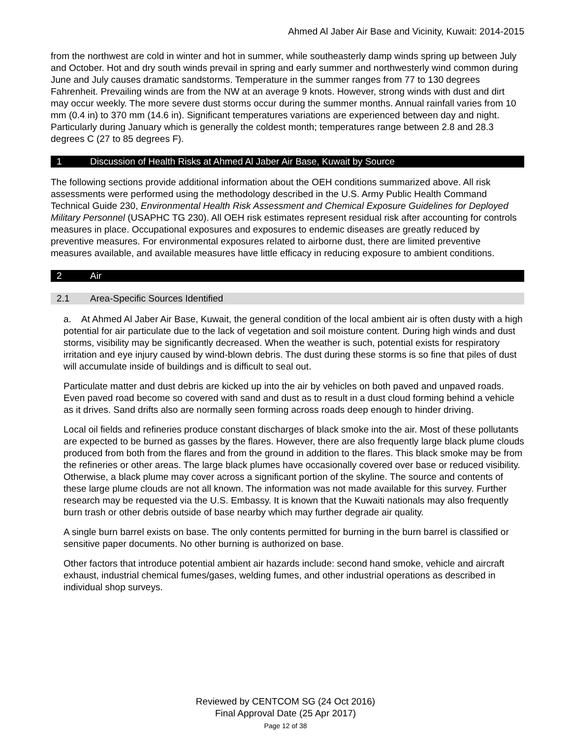Ahmed Al Jaber Air Base and Vicinity, Kuwait: 2014-2015
from the northwest are cold in winter and hot in summer, while southeasterly damp winds spring up between July and October. Hot and dry south winds prevail in spring and early summer and northwesterly wind common during June and July causes dramatic sandstorms. Temperature in the summer ranges from 77 to 130 degrees Fahrenheit. Prevailing winds are from the NW at an average 9 knots. However, strong winds with dust and dirt may occur weekly. The more severe dust storms occur during the summer months. Annual rainfall varies from 10 mm (0.4 in) to 370 mm (14.6 in). Significant temperatures variations are experienced between day and night. Particularly during January which is generally the coldest month; temperatures range between 2.8 and 28.3 degrees C (27 to 85 degrees F).
1 Discussion of Health Risks at Ahmed Al Jaber Air Base, Kuwait by Source
The following sections provide additional information about the OEH conditions summarized above. All risk assessments were performed using the methodology described in the U.S. Army Public Health Command Technical Guide 230, Environmental Health Risk Assessment and Chemical Exposure Guidelines for Deployed Military Personnel (USAPHC TG 230). All OEH risk estimates represent residual risk after accounting for controls measures in place. Occupational exposures and exposures to endemic diseases are greatly reduced by preventive measures. For environmental exposures related to airborne dust, there are limited preventive measures available, and available measures have little efficacy in reducing exposure to ambient conditions.
2 Air
2.1 Area-Specific Sources Identified
a. At Ahmed Al Jaber Air Base, Kuwait, the general condition of the local ambient air is often dusty with a high potential for air particulate due to the lack of vegetation and soil moisture content. During high winds and dust storms, visibility may be significantly decreased. When the weather is such, potential exists for respiratory irritation and eye injury caused by wind-blown debris. The dust during these storms is so fine that piles of dust will accumulate inside of buildings and is difficult to seal out.
Particulate matter and dust debris are kicked up into the air by vehicles on both paved and unpaved roads. Even paved road become so covered with sand and dust as to result in a dust cloud forming behind a vehicle as it drives. Sand drifts also are normally seen forming across roads deep enough to hinder driving.
Local oil fields and refineries produce constant discharges of black smoke into the air. Most of these pollutants are expected to be burned as gasses by the flares. However, there are also frequently large black plume clouds produced from both from the flares and from the ground in addition to the flares. This black smoke may be from the refineries or other areas. The large black plumes have occasionally covered over base or reduced visibility. Otherwise, a black plume may cover across a significant portion of the skyline. The source and contents of these large plume clouds are not all known. The information was not made available for this survey. Further research may be requested via the U.S. Embassy. It is known that the Kuwaiti nationals may also frequently burn trash or other debris outside of base nearby which may further degrade air quality.
A single burn barrel exists on base. The only contents permitted for burning in the burn barrel is classified or sensitive paper documents. No other burning is authorized on base.
Other factors that introduce potential ambient air hazards include: second hand smoke, vehicle and aircraft exhaust, industrial chemical fumes/gases, welding fumes, and other industrial operations as described in individual shop surveys.
Reviewed by CENTCOM SG (24 Oct 2016)
Final Approval Date (25 Apr 2017)
Page 12 of 38